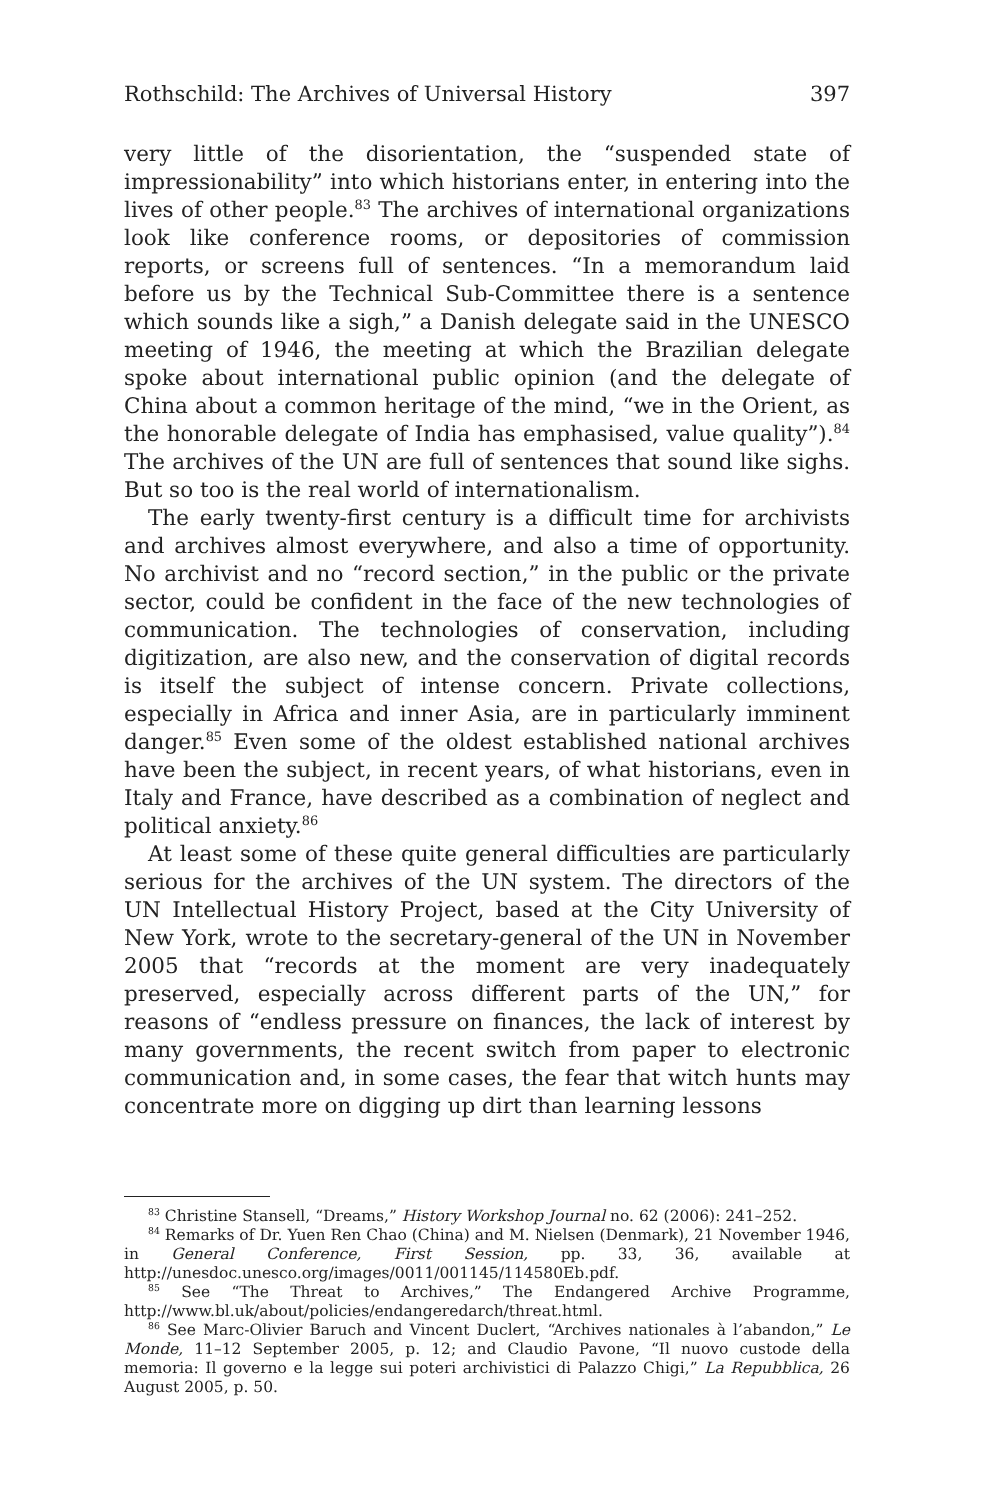Rothschild: The Archives of Universal History 397
very little of the disorientation, the “suspended state of impressionability” into which historians enter, in entering into the lives of other people.<sup>83</sup> The archives of international organizations look like conference rooms, or depositories of commission reports, or screens full of sentences. “In a memorandum laid before us by the Technical Sub-Committee there is a sentence which sounds like a sigh,” a Danish delegate said in the UNESCO meeting of 1946, the meeting at which the Brazilian delegate spoke about international public opinion (and the delegate of China about a common heritage of the mind, “we in the Orient, as the honorable delegate of India has emphasised, value quality”).<sup>84</sup> The archives of the UN are full of sentences that sound like sighs. But so too is the real world of internationalism.
The early twenty-first century is a difficult time for archivists and archives almost everywhere, and also a time of opportunity. No archivist and no “record section,” in the public or the private sector, could be confident in the face of the new technologies of communication. The technologies of conservation, including digitization, are also new, and the conservation of digital records is itself the subject of intense concern. Private collections, especially in Africa and inner Asia, are in particularly imminent danger.<sup>85</sup> Even some of the oldest established national archives have been the subject, in recent years, of what historians, even in Italy and France, have described as a combination of neglect and political anxiety.<sup>86</sup>
At least some of these quite general difficulties are particularly serious for the archives of the UN system. The directors of the UN Intellectual History Project, based at the City University of New York, wrote to the secretary-general of the UN in November 2005 that “records at the moment are very inadequately preserved, especially across different parts of the UN,” for reasons of “endless pressure on finances, the lack of interest by many governments, the recent switch from paper to electronic communication and, in some cases, the fear that witch hunts may concentrate more on digging up dirt than learning lessons
<sup>83</sup> Christine Stansell, “Dreams,” History Workshop Journal no. 62 (2006): 241–252.
<sup>84</sup> Remarks of Dr. Yuen Ren Chao (China) and M. Nielsen (Denmark), 21 November 1946, in General Conference, First Session, pp. 33, 36, available at http://unesdoc.unesco.org/images/0011/001145/114580Eb.pdf.
<sup>85</sup> See “The Threat to Archives,” The Endangered Archive Programme, http://www.bl.uk/about/policies/endangeredarch/threat.html.
<sup>86</sup> See Marc-Olivier Baruch and Vincent Duclert, “Archives nationales à l’abandon,” Le Monde, 11–12 September 2005, p. 12; and Claudio Pavone, “Il nuovo custode della memoria: Il governo e la legge sui poteri archivistici di Palazzo Chigi,” La Repubblica, 26 August 2005, p. 50.